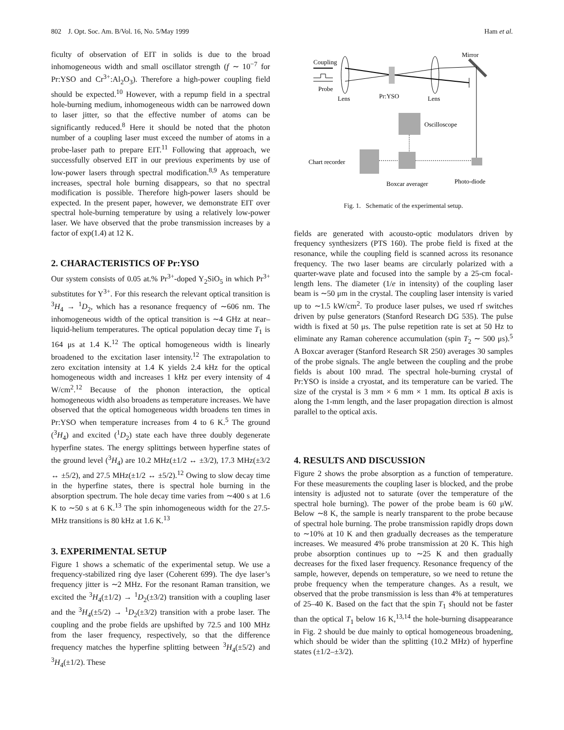802 J. Opt. Soc. Am. B/Vol. 16, No. 5/May 1999 Ham et al.
ficulty of observation of EIT in solids is due to the broad inhomogeneous width and small oscillator strength (f ∼ 10<sup>−7</sup> for Pr:YSO and Cr<sup>3+</sup>:Al<sub>2</sub>O<sub>3</sub>). Therefore a high-power coupling field should be expected.<sup>10</sup> However, with a repump field in a spectral hole-burning medium, inhomogeneous width can be narrowed down to laser jitter, so that the effective number of atoms can be significantly reduced.<sup>8</sup> Here it should be noted that the photon number of a coupling laser must exceed the number of atoms in a probe-laser path to prepare EIT.<sup>11</sup> Following that approach, we successfully observed EIT in our previous experiments by use of low-power lasers through spectral modification.<sup>8,9</sup> As temperature increases, spectral hole burning disappears, so that no spectral modification is possible. Therefore high-power lasers should be expected. In the present paper, however, we demonstrate EIT over spectral hole-burning temperature by using a relatively low-power laser. We have observed that the probe transmission increases by a factor of exp(1.4) at 12 K.
2. CHARACTERISTICS OF Pr:YSO
Our system consists of 0.05 at.% Pr<sup>3+</sup>-doped Y<sub>2</sub>SiO<sub>5</sub> in which Pr<sup>3+</sup> substitutes for Y<sup>3+</sup>. For this research the relevant optical transition is <sup>3</sup>H<sub>4</sub> → <sup>1</sup>D<sub>2</sub>, which has a resonance frequency of ∼606 nm. The inhomogeneous width of the optical transition is ∼4 GHz at near–liquid-helium temperatures. The optical population decay time T<sub>1</sub> is 164 μs at 1.4 K.<sup>12</sup> The optical homogeneous width is linearly broadened to the excitation laser intensity.<sup>12</sup> The extrapolation to zero excitation intensity at 1.4 K yields 2.4 kHz for the optical homogeneous width and increases 1 kHz per every intensity of 4 W/cm<sup>2</sup>.<sup>12</sup> Because of the phonon interaction, the optical homogeneous width also broadens as temperature increases. We have observed that the optical homogeneous width broadens ten times in Pr:YSO when temperature increases from 4 to 6 K.<sup>5</sup> The ground (<sup>3</sup>H<sub>4</sub>) and excited (<sup>1</sup>D<sub>2</sub>) state each have three doubly degenerate hyperfine states. The energy splittings between hyperfine states of the ground level (<sup>3</sup>H<sub>4</sub>) are 10.2 MHz(±1/2 ↔ ±3/2), 17.3 MHz(±3/2 ↔ ±5/2), and 27.5 MHz(±1/2 ↔ ±5/2).<sup>12</sup> Owing to slow decay time in the hyperfine states, there is spectral hole burning in the absorption spectrum. The hole decay time varies from ∼400 s at 1.6 K to ∼50 s at 6 K.<sup>13</sup> The spin inhomogeneous width for the 27.5-MHz transitions is 80 kHz at 1.6 K.<sup>13</sup>
3. EXPERIMENTAL SETUP
Figure 1 shows a schematic of the experimental setup. We use a frequency-stabilized ring dye laser (Coherent 699). The dye laser’s frequency jitter is ∼2 MHz. For the resonant Raman transition, we excited the <sup>3</sup>H<sub>4</sub>(±1/2) → <sup>1</sup>D<sub>2</sub>(±3/2) transition with a coupling laser and the <sup>3</sup>H<sub>4</sub>(±5/2) → <sup>1</sup>D<sub>2</sub>(±3/2) transition with a probe laser. The coupling and the probe fields are upshifted by 72.5 and 100 MHz from the laser frequency, respectively, so that the difference frequency matches the hyperfine splitting between <sup>3</sup>H<sub>4</sub>(±5/2) and <sup>3</sup>H<sub>4</sub>(±1/2). These
Coupling
Mirror
Probe
Lens
Pr:YSO
Lens
Oscilloscope
Chart recorder
Boxcar averager
Photo-diode
Fig. 1. Schematic of the experimental setup.
fields are generated with acousto-optic modulators driven by frequency synthesizers (PTS 160). The probe field is fixed at the resonance, while the coupling field is scanned across its resonance frequency. The two laser beams are circularly polarized with a quarter-wave plate and focused into the sample by a 25-cm focal-length lens. The diameter (1/e in intensity) of the coupling laser beam is ∼50 μm in the crystal. The coupling laser intensity is varied up to ∼1.5 kW/cm<sup>2</sup>. To produce laser pulses, we used rf switches driven by pulse generators (Stanford Research DG 535). The pulse width is fixed at 50 μs. The pulse repetition rate is set at 50 Hz to eliminate any Raman coherence accumulation (spin T<sub>2</sub> ∼ 500 μs).<sup>5</sup> A Boxcar averager (Stanford Research SR 250) averages 30 samples of the probe signals. The angle between the coupling and the probe fields is about 100 mrad. The spectral hole-burning crystal of Pr:YSO is inside a cryostat, and its temperature can be varied. The size of the crystal is 3 mm × 6 mm × 1 mm. Its optical B axis is along the 1-mm length, and the laser propagation direction is almost parallel to the optical axis.
4. RESULTS AND DISCUSSION
Figure 2 shows the probe absorption as a function of temperature. For these measurements the coupling laser is blocked, and the probe intensity is adjusted not to saturate (over the temperature of the spectral hole burning). The power of the probe beam is 60 μW. Below ∼8 K, the sample is nearly transparent to the probe because of spectral hole burning. The probe transmission rapidly drops down to ∼10% at 10 K and then gradually decreases as the temperature increases. We measured 4% probe transmission at 20 K. This high probe absorption continues up to ∼25 K and then gradually decreases for the fixed laser frequency. Resonance frequency of the sample, however, depends on temperature, so we need to retune the probe frequency when the temperature changes. As a result, we observed that the probe transmission is less than 4% at temperatures of 25–40 K. Based on the fact that the spin T<sub>1</sub> should not be faster than the optical T<sub>1</sub> below 16 K,<sup>13,14</sup> the hole-burning disappearance in Fig. 2 should be due mainly to optical homogeneous broadening, which should be wider than the splitting (10.2 MHz) of hyperfine states (±1/2–±3/2).